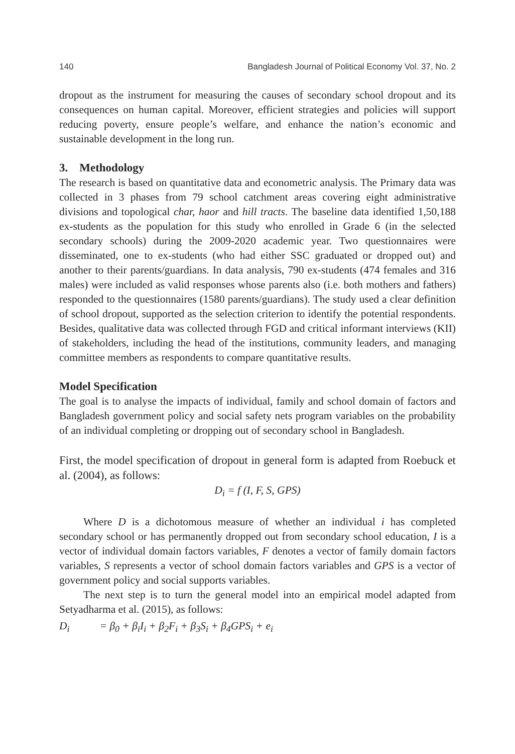140 Bangladesh Journal of Political Economy Vol. 37, No. 2
dropout as the instrument for measuring the causes of secondary school dropout and its consequences on human capital. Moreover, efficient strategies and policies will support reducing poverty, ensure people’s welfare, and enhance the nation’s economic and sustainable development in the long run.
3. Methodology
The research is based on quantitative data and econometric analysis. The Primary data was collected in 3 phases from 79 school catchment areas covering eight administrative divisions and topological char, haor and hill tracts. The baseline data identified 1,50,188 ex-students as the population for this study who enrolled in Grade 6 (in the selected secondary schools) during the 2009-2020 academic year. Two questionnaires were disseminated, one to ex-students (who had either SSC graduated or dropped out) and another to their parents/guardians. In data analysis, 790 ex-students (474 females and 316 males) were included as valid responses whose parents also (i.e. both mothers and fathers) responded to the questionnaires (1580 parents/guardians). The study used a clear definition of school dropout, supported as the selection criterion to identify the potential respondents. Besides, qualitative data was collected through FGD and critical informant interviews (KII) of stakeholders, including the head of the institutions, community leaders, and managing committee members as respondents to compare quantitative results.
Model Specification
The goal is to analyse the impacts of individual, family and school domain of factors and Bangladesh government policy and social safety nets program variables on the probability of an individual completing or dropping out of secondary school in Bangladesh.
First, the model specification of dropout in general form is adapted from Roebuck et al. (2004), as follows:
D<sub>i</sub> = f (I, F, S, GPS)
Where D is a dichotomous measure of whether an individual i has completed secondary school or has permanently dropped out from secondary school education, I is a vector of individual domain factors variables, F denotes a vector of family domain factors variables, S represents a vector of school domain factors variables and GPS is a vector of government policy and social supports variables.
The next step is to turn the general model into an empirical model adapted from Setyadharma et al. (2015), as follows:
D<sub>i</sub> = β<sub>0</sub> + β<sub>i</sub>I<sub>i</sub> + β<sub>2</sub>F<sub>i</sub> + β<sub>3</sub>S<sub>i</sub> + β<sub>4</sub>GPS<sub>i</sub> + e<sub>i</sub>